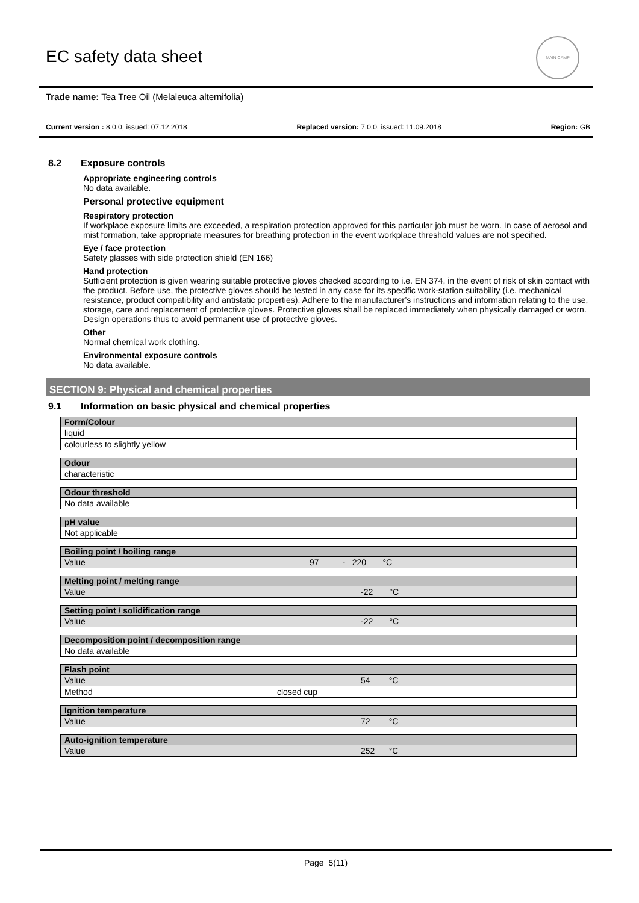EC safety data sheet
MAIN CAMP
Trade name: Tea Tree Oil (Melaleuca alternifolia)
Current version : 8.0.0, issued: 07.12.2018 Replaced version: 7.0.0, issued: 11.09.2018 Region: GB
8.2 Exposure controls
Appropriate engineering controls
No data available.
Personal protective equipment
Respiratory protection
If workplace exposure limits are exceeded, a respiration protection approved for this particular job must be worn. In case of aerosol and mist formation, take appropriate measures for breathing protection in the event workplace threshold values are not specified.
Eye / face protection
Safety glasses with side protection shield (EN 166)
Hand protection
Sufficient protection is given wearing suitable protective gloves checked according to i.e. EN 374, in the event of risk of skin contact with the product. Before use, the protective gloves should be tested in any case for its specific work-station suitability (i.e. mechanical resistance, product compatibility and antistatic properties). Adhere to the manufacturer’s instructions and information relating to the use, storage, care and replacement of protective gloves. Protective gloves shall be replaced immediately when physically damaged or worn. Design operations thus to avoid permanent use of protective gloves.
Other
Normal chemical work clothing.
Environmental exposure controls
No data available.
SECTION 9: Physical and chemical properties
9.1 Information on basic physical and chemical properties
| Form/Colour |
| --- |
| liquid |
| colourless to slightly yellow |
| Odour |
| --- |
| characteristic |
| Odour threshold |
| --- |
| No data available |
| pH value |
| --- |
| Not applicable |
| Boiling point / boiling range | |
| --- | --- |
| Value | 97 - 220 °C |
| Melting point / melting range | |
| --- | --- |
| Value | -22 °C |
| Setting point / solidification range | |
| --- | --- |
| Value | -22 °C |
| Decomposition point / decomposition range |
| --- |
| No data available |
| Flash point | |
| --- | --- |
| Value | 54 °C |
| Method | closed cup |
| Ignition temperature | |
| --- | --- |
| Value | 72 °C |
| Auto-ignition temperature | |
| --- | --- |
| Value | 252 °C |
Page 5(11)